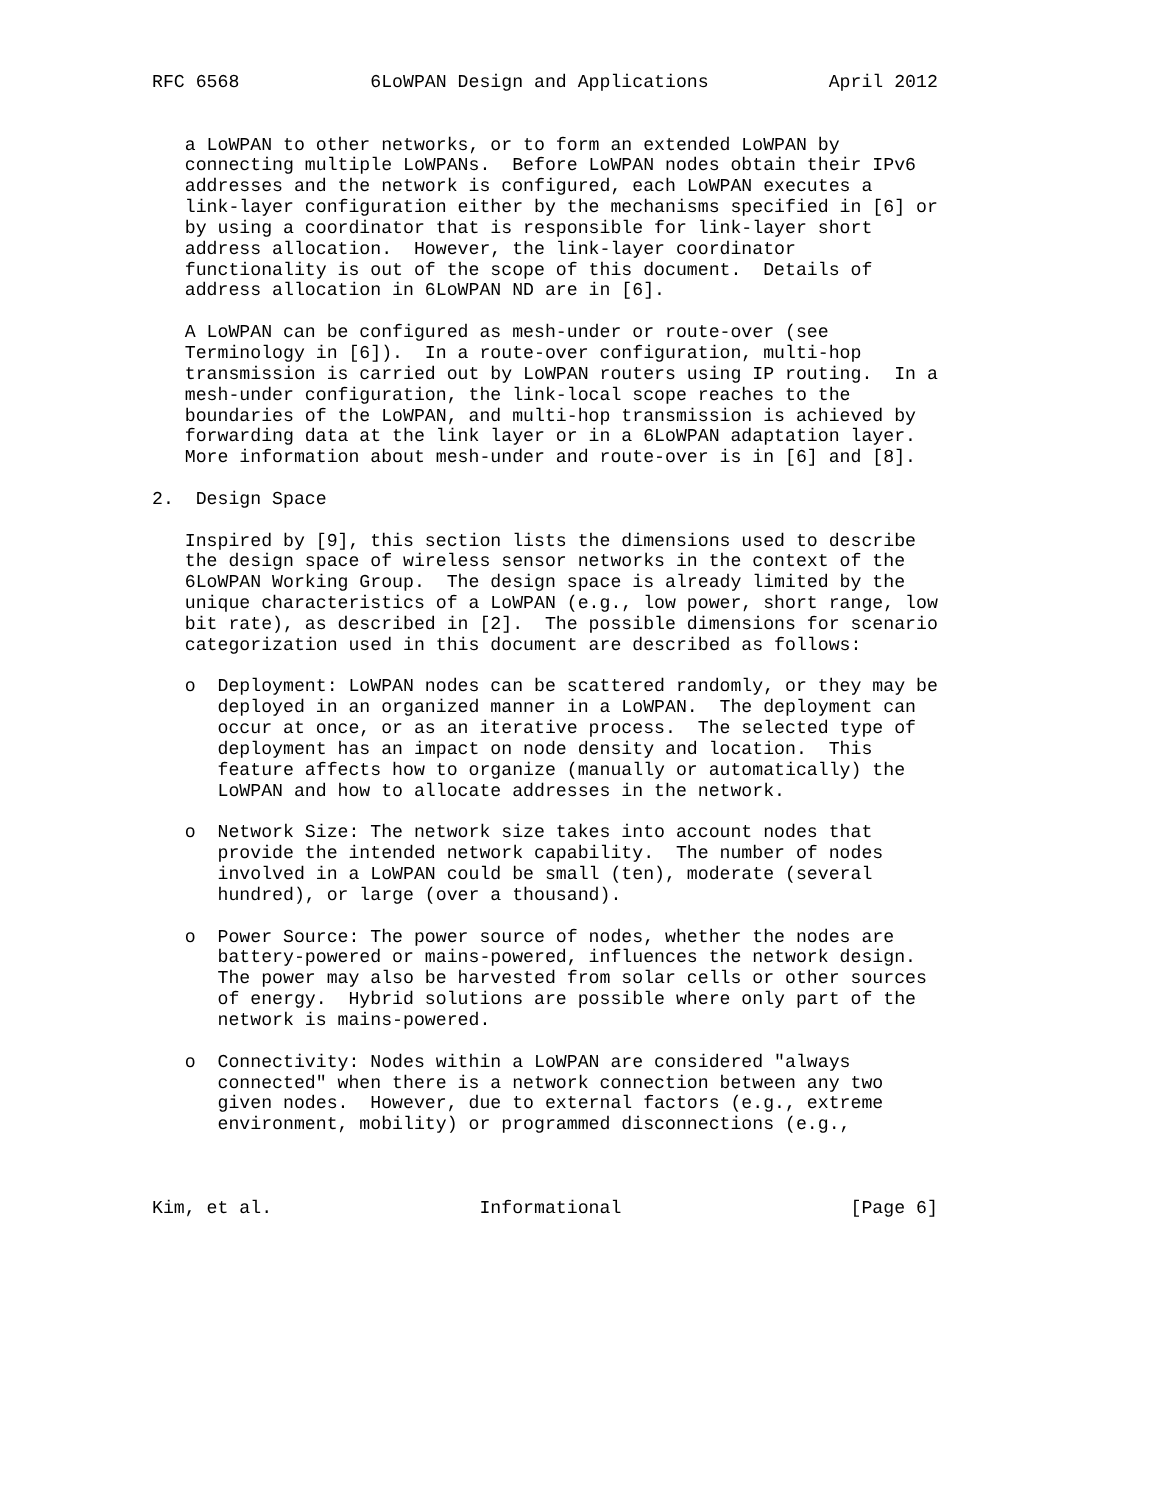RFC 6568            6LoWPAN Design and Applications           April 2012


   a LoWPAN to other networks, or to form an extended LoWPAN by
   connecting multiple LoWPANs.  Before LoWPAN nodes obtain their IPv6
   addresses and the network is configured, each LoWPAN executes a
   link-layer configuration either by the mechanisms specified in [6] or
   by using a coordinator that is responsible for link-layer short
   address allocation.  However, the link-layer coordinator
   functionality is out of the scope of this document.  Details of
   address allocation in 6LoWPAN ND are in [6].

   A LoWPAN can be configured as mesh-under or route-over (see
   Terminology in [6]).  In a route-over configuration, multi-hop
   transmission is carried out by LoWPAN routers using IP routing.  In a
   mesh-under configuration, the link-local scope reaches to the
   boundaries of the LoWPAN, and multi-hop transmission is achieved by
   forwarding data at the link layer or in a 6LoWPAN adaptation layer.
   More information about mesh-under and route-over is in [6] and [8].

2.  Design Space

   Inspired by [9], this section lists the dimensions used to describe
   the design space of wireless sensor networks in the context of the
   6LoWPAN Working Group.  The design space is already limited by the
   unique characteristics of a LoWPAN (e.g., low power, short range, low
   bit rate), as described in [2].  The possible dimensions for scenario
   categorization used in this document are described as follows:

   o  Deployment: LoWPAN nodes can be scattered randomly, or they may be
      deployed in an organized manner in a LoWPAN.  The deployment can
      occur at once, or as an iterative process.  The selected type of
      deployment has an impact on node density and location.  This
      feature affects how to organize (manually or automatically) the
      LoWPAN and how to allocate addresses in the network.

   o  Network Size: The network size takes into account nodes that
      provide the intended network capability.  The number of nodes
      involved in a LoWPAN could be small (ten), moderate (several
      hundred), or large (over a thousand).

   o  Power Source: The power source of nodes, whether the nodes are
      battery-powered or mains-powered, influences the network design.
      The power may also be harvested from solar cells or other sources
      of energy.  Hybrid solutions are possible where only part of the
      network is mains-powered.

   o  Connectivity: Nodes within a LoWPAN are considered "always
      connected" when there is a network connection between any two
      given nodes.  However, due to external factors (e.g., extreme
      environment, mobility) or programmed disconnections (e.g.,



Kim, et al.                   Informational                     [Page 6]